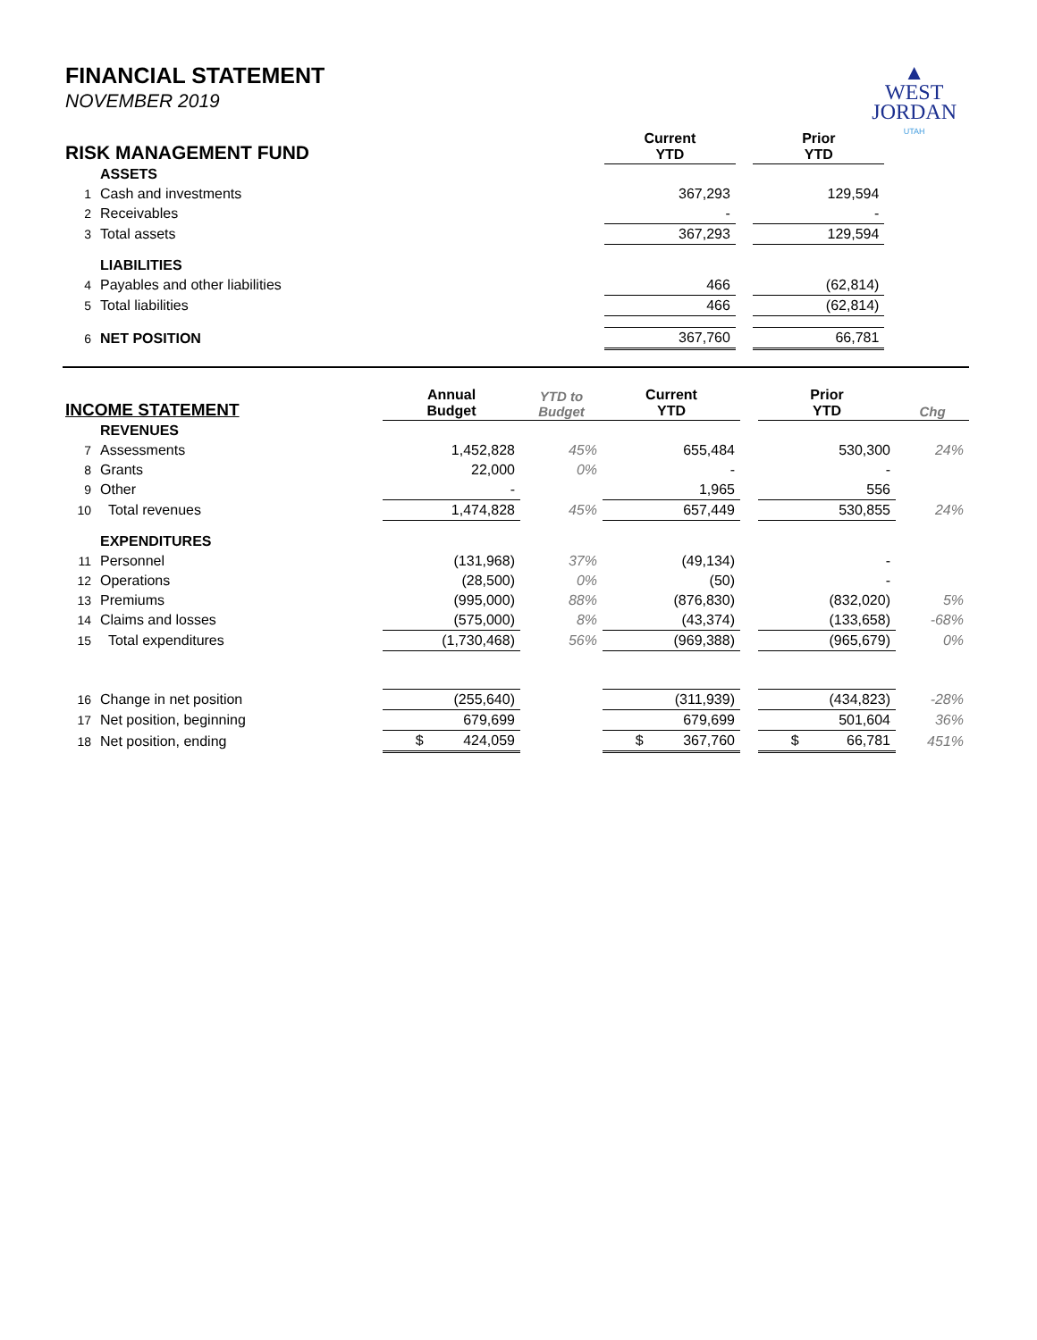▲
WEST
JORDAN
UTAH
FINANCIAL STATEMENT
NOVEMBER 2019
| RISK MANAGEMENT FUND | | | Current YTD | | Prior YTD | |
| --- | --- | --- | --- | --- | --- | --- |
| | ASSETS | | | | | |
| 1 | Cash and investments | | 367,293 | | 129,594 | |
| 2 | Receivables | | - | | - | |
| 3 | Total assets | | 367,293 | | 129,594 | |
| | LIABILITIES | | | | | |
| 4 | Payables and other liabilities | | 466 | | (62,814) | |
| 5 | Total liabilities | | 466 | | (62,814) | |
| 6 | NET POSITION | | 367,760 | | 66,781 | |
| INCOME STATEMENT | | Annual Budget | YTD to Budget | Current YTD | | Prior YTD | Chg |
| --- | --- | --- | --- | --- | --- | --- | --- |
| | REVENUES | | | | | | |
| 7 | Assessments | 1,452,828 | 45% | 655,484 | | 530,300 | 24% |
| 8 | Grants | 22,000 | 0% | - | | - | |
| 9 | Other | - | | 1,965 | | 556 | |
| 10 | Total revenues | 1,474,828 | 45% | 657,449 | | 530,855 | 24% |
| | EXPENDITURES | | | | | | |
| 11 | Personnel | (131,968) | 37% | (49,134) | | - | |
| 12 | Operations | (28,500) | 0% | (50) | | - | |
| 13 | Premiums | (995,000) | 88% | (876,830) | | (832,020) | 5% |
| 14 | Claims and losses | (575,000) | 8% | (43,374) | | (133,658) | -68% |
| 15 | Total expenditures | (1,730,468) | 56% | (969,388) | | (965,679) | 0% |
| 16 | Change in net position | (255,640) | | (311,939) | | (434,823) | -28% |
| 17 | Net position, beginning | 679,699 | | 679,699 | | 501,604 | 36% |
| 18 | Net position, ending | $ 424,059 | | $ 367,760 | | $ 66,781 | 451% |